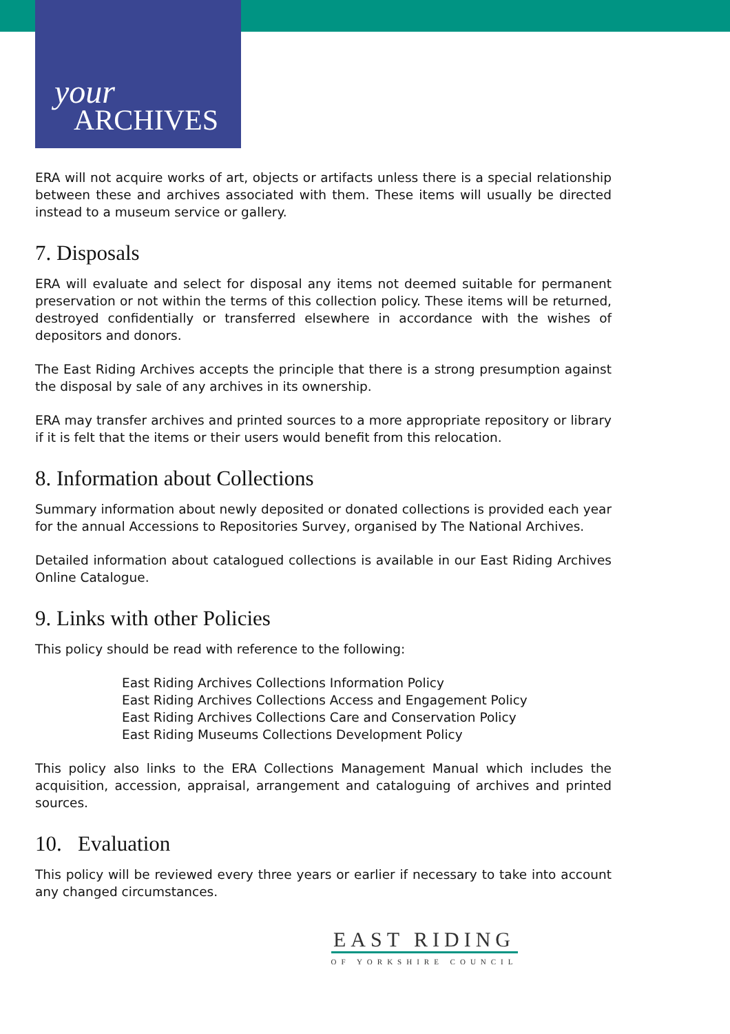your
ARCHIVES
ERA will not acquire works of art, objects or artifacts unless there is a special relationship between these and archives associated with them. These items will usually be directed instead to a museum service or gallery.
7. Disposals
ERA will evaluate and select for disposal any items not deemed suitable for permanent preservation or not within the terms of this collection policy. These items will be returned, destroyed confidentially or transferred elsewhere in accordance with the wishes of depositors and donors.
The East Riding Archives accepts the principle that there is a strong presumption against the disposal by sale of any archives in its ownership.
ERA may transfer archives and printed sources to a more appropriate repository or library if it is felt that the items or their users would benefit from this relocation.
8. Information about Collections
Summary information about newly deposited or donated collections is provided each year for the annual Accessions to Repositories Survey, organised by The National Archives.
Detailed information about catalogued collections is available in our East Riding Archives Online Catalogue.
9. Links with other Policies
This policy should be read with reference to the following:
East Riding Archives Collections Information Policy
East Riding Archives Collections Access and Engagement Policy
East Riding Archives Collections Care and Conservation Policy
East Riding Museums Collections Development Policy
This policy also links to the ERA Collections Management Manual which includes the acquisition, accession, appraisal, arrangement and cataloguing of archives and printed sources.
10. Evaluation
This policy will be reviewed every three years or earlier if necessary to take into account any changed circumstances.
EAST RIDING
OF YORKSHIRE COUNCIL